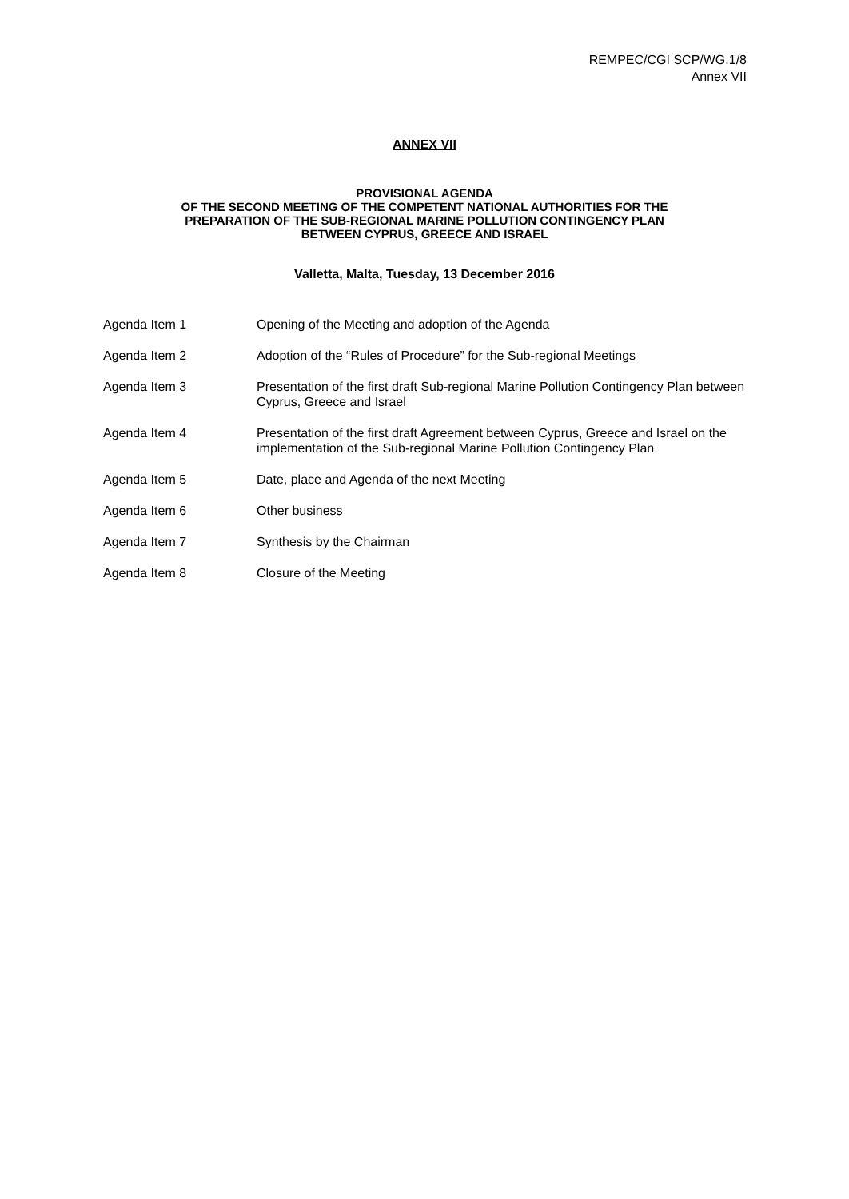REMPEC/CGI SCP/WG.1/8
Annex VII
ANNEX VII
PROVISIONAL AGENDA
OF THE SECOND MEETING OF THE COMPETENT NATIONAL AUTHORITIES FOR THE
PREPARATION OF THE SUB-REGIONAL MARINE POLLUTION CONTINGENCY PLAN
BETWEEN CYPRUS, GREECE AND ISRAEL
Valletta, Malta, Tuesday, 13 December 2016
Agenda Item 1 Opening of the Meeting and adoption of the Agenda
Agenda Item 2 Adoption of the “Rules of Procedure” for the Sub-regional Meetings
Agenda Item 3 Presentation of the first draft Sub-regional Marine Pollution Contingency Plan between Cyprus, Greece and Israel
Agenda Item 4 Presentation of the first draft Agreement between Cyprus, Greece and Israel on the implementation of the Sub-regional Marine Pollution Contingency Plan
Agenda Item 5 Date, place and Agenda of the next Meeting
Agenda Item 6 Other business
Agenda Item 7 Synthesis by the Chairman
Agenda Item 8 Closure of the Meeting